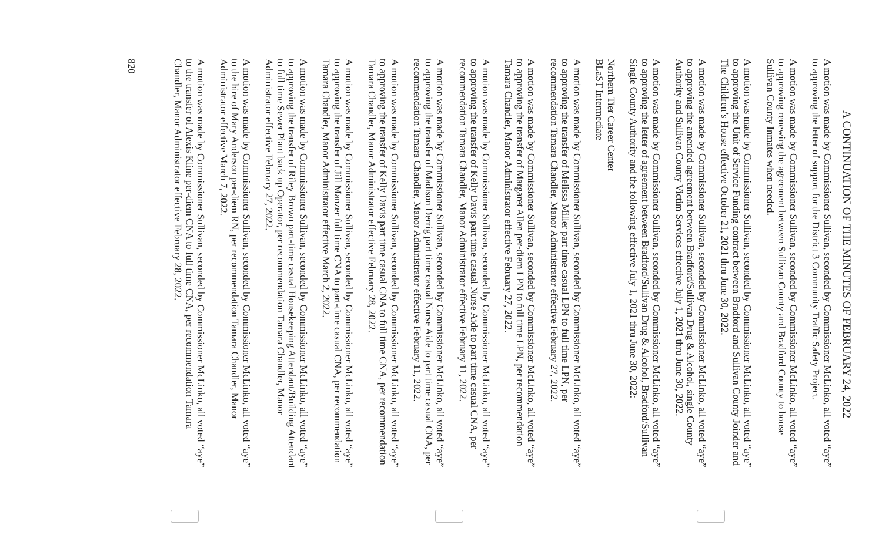A CONTINUATION OF THE MINUTES OF FEBRUARY 24, 2022
A motion was made by Commissioner Sullivan, seconded by Commissioner McLinko, all voted “aye” to approving the letter of support for the District 3 Community Traffic Safety Project.
A motion was made by Commissioner Sullivan, seconded by Commissioner McLinko, all voted “aye” to approving renewing the agreement between Sullivan County and Bradford County to house Sullivan County Inmates when needed.
A motion was made by Commissioner Sullivan, seconded by Commissioner McLinko, all voted “aye” to approving the Unit of Service Funding contract between Bradford and Sullivan County Joinder and The Children’s House effective October 21, 2021 thru June 30, 2022.
A motion was made by Commissioner Sullivan, seconded by Commissioner McLinko, all voted “aye” to approving the amended agreement between Bradford/Sullivan Drug & Alcohol, single County Authority and Sullivan County Victim Services effective July 1, 2021 thru June 30, 2022.
A motion was made by Commissioner Sullivan, seconded by Commissioner McLinko, all voted “aye” to approving the letter of agreement between Bradford/Sullivan Drug & Alcohol, Bradford/Sullivan Single County Authority and the following effective July 1, 2021 thru June 30, 2022:
Northern Tier Career Center
BLaST Intermediate
A motion was made by Commissioner Sullivan, seconded by Commissioner McLinko, all voted “aye” to approving the transfer of Melissa Miller part time casual LPN to full time LPN, per recommendation Tamara Chandler, Manor Administrator effective February 27, 2022.
A motion was made by Commissioner Sullivan, seconded by Commissioner McLinko, all voted “aye” to approving the transfer of Margaret Allen per-diem LPN to full time LPN, per recommendation Tamara Chandler, Manor Administrator effective February 27, 2022.
A motion was made by Commissioner Sullivan, seconded by Commissioner McLinko, all voted “aye” to approving the transfer of Kelly Davis part time casual Nurse Aide to part time casual CNA, per recommendation Tamara Chandler, Manor Administrator effective February 11, 2022.
A motion was made by Commissioner Sullivan, seconded by Commissioner McLinko, all voted “aye” to approving the transfer of Madison Derrig part time casual Nurse Aide to part time casual CNA, per recommendation Tamara Chandler, Manor Administrator effective February 11, 2022.
A motion was made by Commissioner Sullivan, seconded by Commissioner McLinko, all voted “aye” to approving the transfer of Kelly Davis part time casual CNA to full time CNA, per recommendation Tamara Chandler, Manor Administrator effective February 28, 2022.
A motion was made by Commissioner Sullivan, seconded by Commissioner McLinko, all voted “aye” to approving the transfer of Jill Manzer full time CNA to part-time casual CNA, per recommendation Tamara Chandler, Manor Administrator effective March 2, 2022.
A motion was made by Commissioner Sullivan, seconded by Commissioner McLinko, all voted “aye” to approving the transfer of Riley Brown part-time casual Housekeeping Attendant/Building Attendant to full time Sewer Plant back up Operator, per recommendation Tamara Chandler, Manor Administrator effective February 27, 2022.
A motion was made by Commissioner Sullivan, seconded by Commissioner McLinko, all voted “aye” to the hire of Mary Anderson per-diem RN, per recommendation Tamara Chandler, Manor Administrator effective March 7, 2022.
A motion was made by Commissioner Sullivan, seconded by Commissioner McLinko, all voted “aye” to the transfer of Alexis Kline per-diem CNA to full time CNA, per recommendation Tamara Chandler, Manor Administrator effective February 28, 2022.
820